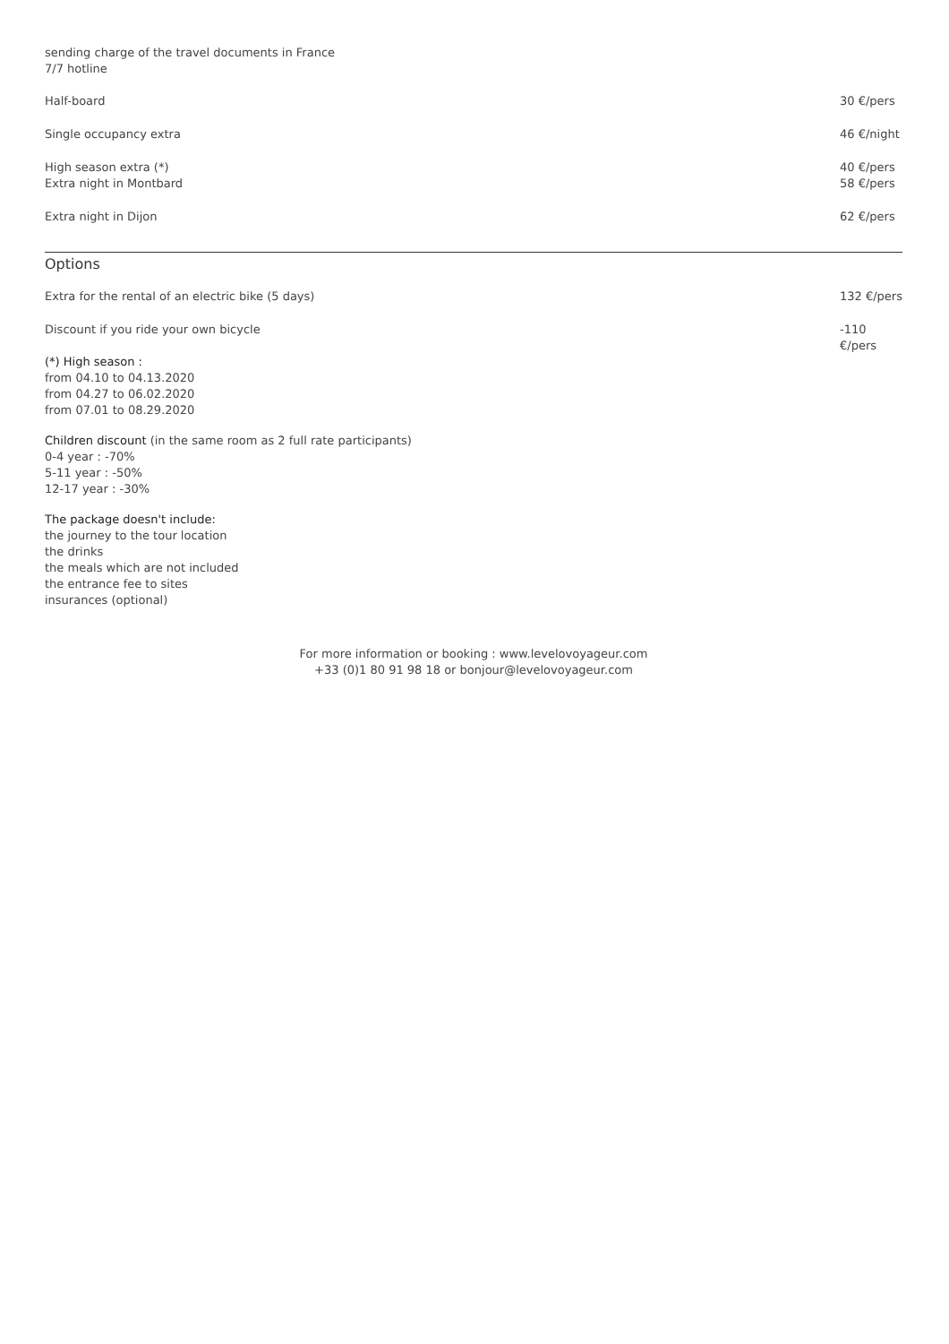sending charge of the travel documents in France
7/7 hotline
| Half-board | 30 €/pers |
| Single occupancy extra | 46 €/night |
| High season extra (*) | 40 €/pers |
| Extra night in Montbard | 58 €/pers |
| Extra night in Dijon | 62 €/pers |
Options
| Extra for the rental of an electric bike (5 days) | 132 €/pers |
| Discount if you ride your own bicycle | -110 €/pers |
(*) High season :
from 04.10 to 04.13.2020
from 04.27 to 06.02.2020
from 07.01 to 08.29.2020
Children discount (in the same room as 2 full rate participants)
0-4 year : -70%
5-11 year : -50%
12-17 year : -30%
The package doesn't include:
the journey to the tour location
the drinks
the meals which are not included
the entrance fee to sites
insurances (optional)
For more information or booking : www.levelovoyageur.com
+33 (0)1 80 91 98 18 or bonjour@levelovoyageur.com